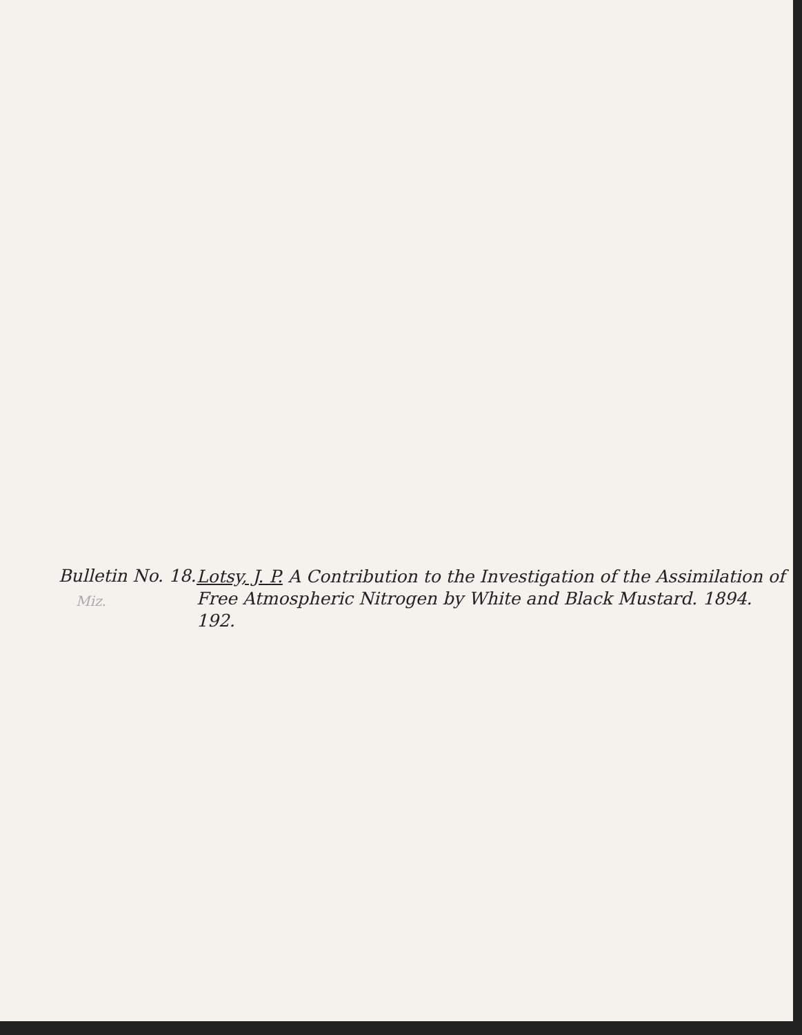Bulletin No. 18.
Miz.
Lotsy, J. P. A Contribution to the Investigation of the Assimilation of Free Atmospheric Nitrogen by White and Black Mustard. 1894. 192.